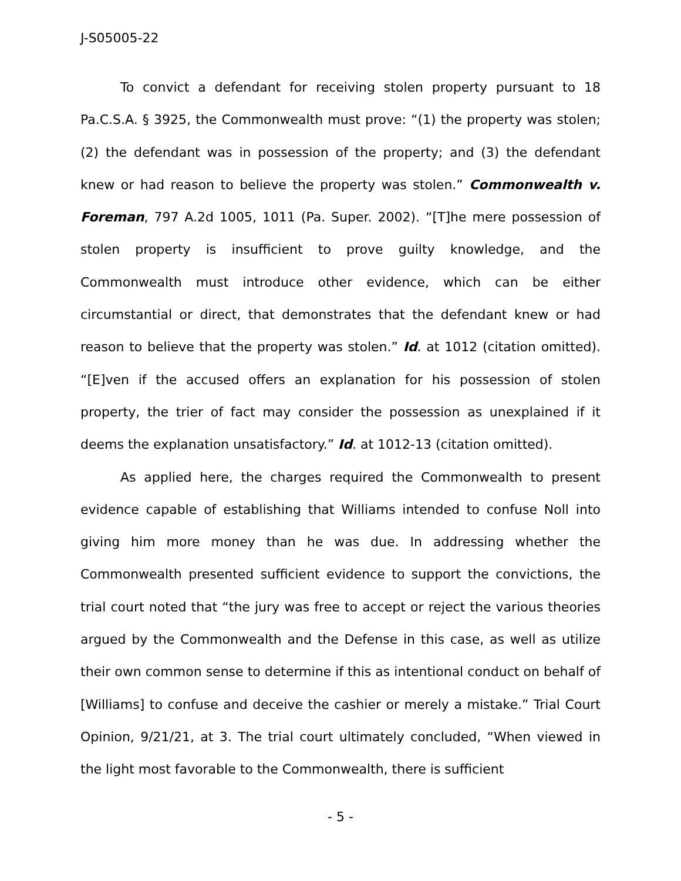J-S05005-22
To convict a defendant for receiving stolen property pursuant to 18 Pa.C.S.A. § 3925, the Commonwealth must prove: “(1) the property was stolen; (2) the defendant was in possession of the property; and (3) the defendant knew or had reason to believe the property was stolen.” Commonwealth v. Foreman, 797 A.2d 1005, 1011 (Pa. Super. 2002). “[T]he mere possession of stolen property is insufficient to prove guilty knowledge, and the Commonwealth must introduce other evidence, which can be either circumstantial or direct, that demonstrates that the defendant knew or had reason to believe that the property was stolen.” Id. at 1012 (citation omitted). “[E]ven if the accused offers an explanation for his possession of stolen property, the trier of fact may consider the possession as unexplained if it deems the explanation unsatisfactory.” Id. at 1012-13 (citation omitted).
As applied here, the charges required the Commonwealth to present evidence capable of establishing that Williams intended to confuse Noll into giving him more money than he was due. In addressing whether the Commonwealth presented sufficient evidence to support the convictions, the trial court noted that “the jury was free to accept or reject the various theories argued by the Commonwealth and the Defense in this case, as well as utilize their own common sense to determine if this as intentional conduct on behalf of [Williams] to confuse and deceive the cashier or merely a mistake.” Trial Court Opinion, 9/21/21, at 3. The trial court ultimately concluded, “When viewed in the light most favorable to the Commonwealth, there is sufficient
- 5 -